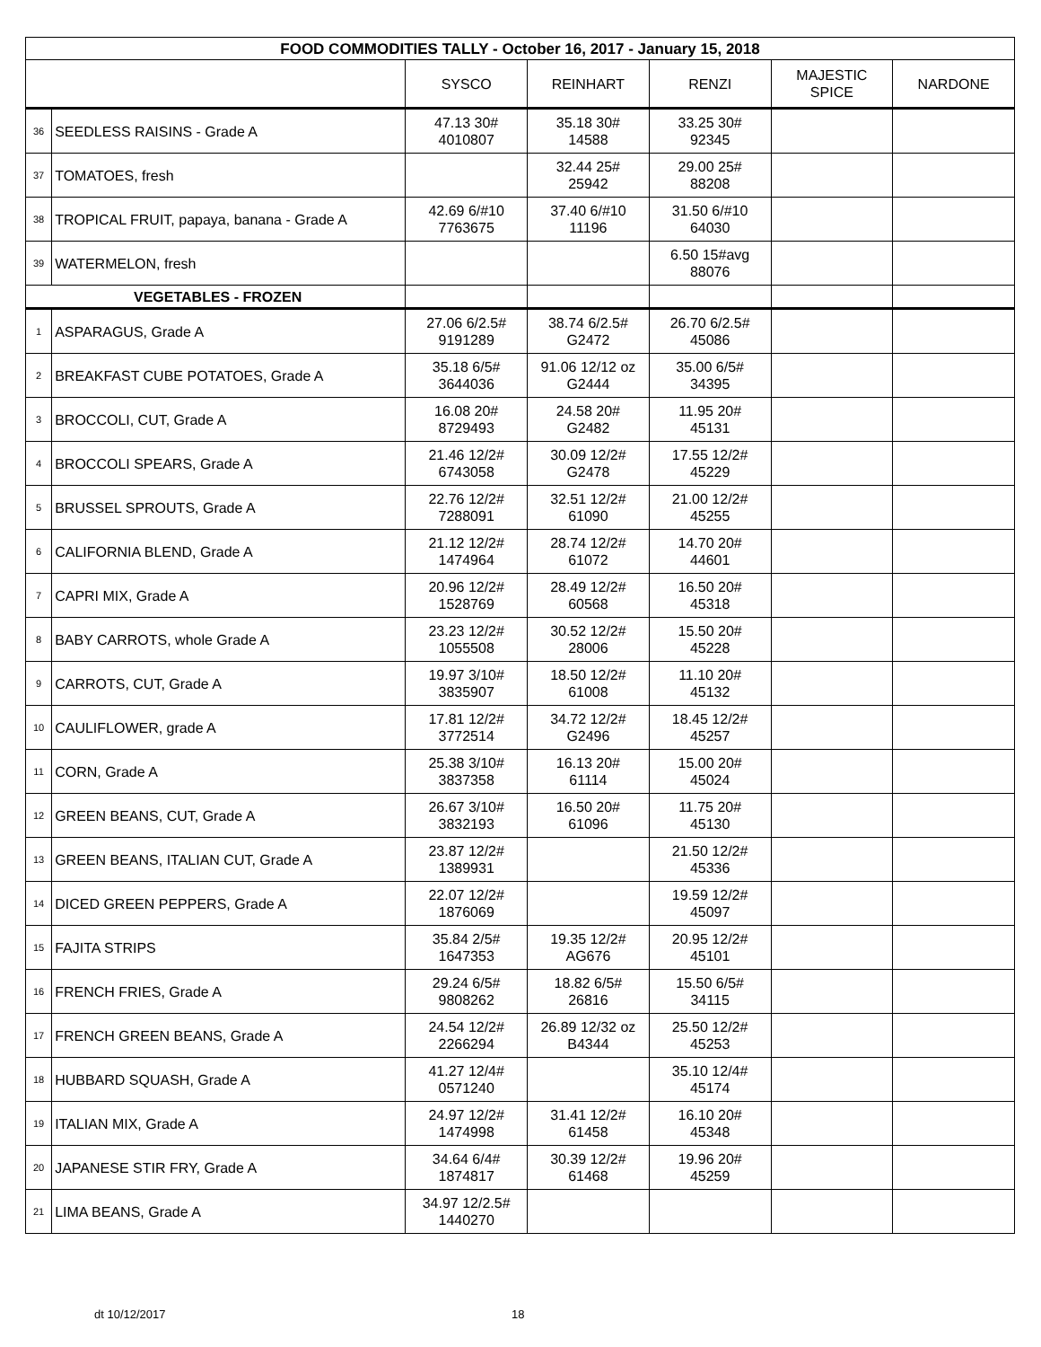| FOOD COMMODITIES TALLY - October 16, 2017 - January 15, 2018 | | | | | | |
| --- | --- | --- | --- | --- | --- | --- |
| | | SYSCO | REINHART | RENZI | MAJESTIC SPICE | NARDONE |
| 36 | SEEDLESS RAISINS - Grade A | 47.13 30# 4010807 | 35.18 30# 14588 | 33.25 30# 92345 | | |
| 37 | TOMATOES, fresh | | 32.44 25# 25942 | 29.00 25# 88208 | | |
| 38 | TROPICAL FRUIT, papaya, banana - Grade A | 42.69 6/#10 7763675 | 37.40 6/#10 11196 | 31.50 6/#10 64030 | | |
| 39 | WATERMELON, fresh | | | 6.50 15#avg 88076 | | |
| VEGETABLES - FROZEN | | | | | | |
| 1 | ASPARAGUS, Grade A | 27.06 6/2.5# 9191289 | 38.74 6/2.5# G2472 | 26.70 6/2.5# 45086 | | |
| 2 | BREAKFAST CUBE POTATOES, Grade A | 35.18 6/5# 3644036 | 91.06 12/12 oz G2444 | 35.00 6/5# 34395 | | |
| 3 | BROCCOLI, CUT, Grade A | 16.08 20# 8729493 | 24.58 20# G2482 | 11.95 20# 45131 | | |
| 4 | BROCCOLI SPEARS, Grade A | 21.46 12/2# 6743058 | 30.09 12/2# G2478 | 17.55 12/2# 45229 | | |
| 5 | BRUSSEL SPROUTS, Grade A | 22.76 12/2# 7288091 | 32.51 12/2# 61090 | 21.00 12/2# 45255 | | |
| 6 | CALIFORNIA BLEND, Grade A | 21.12 12/2# 1474964 | 28.74 12/2# 61072 | 14.70 20# 44601 | | |
| 7 | CAPRI MIX, Grade A | 20.96 12/2# 1528769 | 28.49 12/2# 60568 | 16.50 20# 45318 | | |
| 8 | BABY CARROTS, whole Grade A | 23.23 12/2# 1055508 | 30.52 12/2# 28006 | 15.50 20# 45228 | | |
| 9 | CARROTS, CUT, Grade A | 19.97 3/10# 3835907 | 18.50 12/2# 61008 | 11.10 20# 45132 | | |
| 10 | CAULIFLOWER, grade A | 17.81 12/2# 3772514 | 34.72 12/2# G2496 | 18.45 12/2# 45257 | | |
| 11 | CORN, Grade A | 25.38 3/10# 3837358 | 16.13 20# 61114 | 15.00 20# 45024 | | |
| 12 | GREEN BEANS, CUT, Grade A | 26.67 3/10# 3832193 | 16.50 20# 61096 | 11.75 20# 45130 | | |
| 13 | GREEN BEANS, ITALIAN CUT, Grade A | 23.87 12/2# 1389931 | | 21.50 12/2# 45336 | | |
| 14 | DICED GREEN PEPPERS, Grade A | 22.07 12/2# 1876069 | | 19.59 12/2# 45097 | | |
| 15 | FAJITA STRIPS | 35.84 2/5# 1647353 | 19.35 12/2# AG676 | 20.95 12/2# 45101 | | |
| 16 | FRENCH FRIES, Grade A | 29.24 6/5# 9808262 | 18.82 6/5# 26816 | 15.50 6/5# 34115 | | |
| 17 | FRENCH GREEN BEANS, Grade A | 24.54 12/2# 2266294 | 26.89 12/32 oz B4344 | 25.50 12/2# 45253 | | |
| 18 | HUBBARD SQUASH, Grade A | 41.27 12/4# 0571240 | | 35.10 12/4# 45174 | | |
| 19 | ITALIAN MIX, Grade A | 24.97 12/2# 1474998 | 31.41 12/2# 61458 | 16.10 20# 45348 | | |
| 20 | JAPANESE STIR FRY, Grade A | 34.64 6/4# 1874817 | 30.39 12/2# 61468 | 19.96 20# 45259 | | |
| 21 | LIMA BEANS, Grade A | 34.97 12/2.5# 1440270 | | | | |
dt 10/12/2017 18